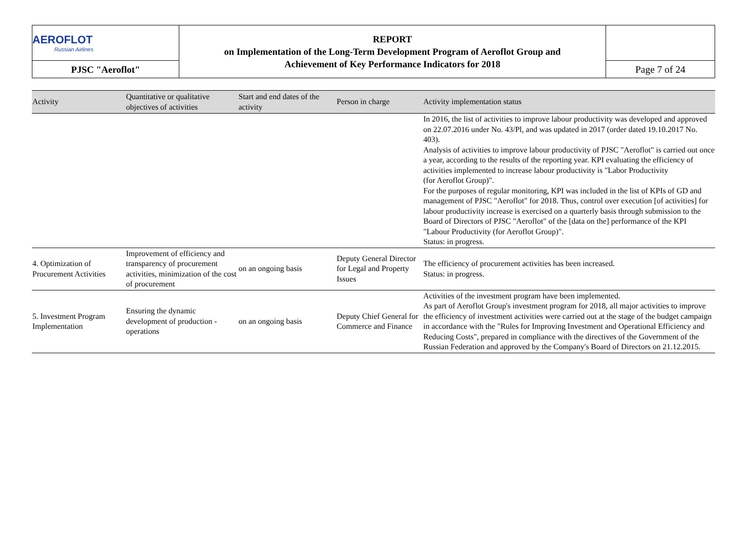| AEROFLOT Russian Airlines | REPORT on Implementation of the Long-Term Development Program of Aeroflot Group and Achievement of Key Performance Indicators for 2018 | |
| PJSC "Aeroflot" | | Page 7 of 24 |
| Activity | Quantitative or qualitative objectives of activities | Start and end dates of the activity | Person in charge | Activity implementation status |
| --- | --- | --- | --- | --- |
| | | | | In 2016, the list of activities to improve labour productivity was developed and approved on 22.07.2016 under No. 43/Pl, and was updated in 2017 (order dated 19.10.2017 No. 403). Analysis of activities to improve labour productivity of PJSC "Aeroflot" is carried out once a year, according to the results of the reporting year. KPI evaluating the efficiency of activities implemented to increase labour productivity is "Labor Productivity (for Aeroflot Group)". For the purposes of regular monitoring, KPI was included in the list of KPIs of GD and management of PJSC "Aeroflot" for 2018. Thus, control over execution [of activities] for labour productivity increase is exercised on a quarterly basis through submission to the Board of Directors of PJSC "Aeroflot" of the [data on the] performance of the KPI "Labour Productivity (for Aeroflot Group)". Status: in progress. |
| 4. Optimization of Procurement Activities | Improvement of efficiency and transparency of procurement activities, minimization of the cost of procurement | on an ongoing basis | Deputy General Director for Legal and Property Issues | The efficiency of procurement activities has been increased. Status: in progress. |
| 5. Investment Program Implementation | Ensuring the dynamic development of production - operations | on an ongoing basis | Deputy Chief General for Commerce and Finance | Activities of the investment program have been implemented. As part of Aeroflot Group's investment program for 2018, all major activities to improve the efficiency of investment activities were carried out at the stage of the budget campaign in accordance with the "Rules for Improving Investment and Operational Efficiency and Reducing Costs", prepared in compliance with the directives of the Government of the Russian Federation and approved by the Company's Board of Directors on 21.12.2015. |